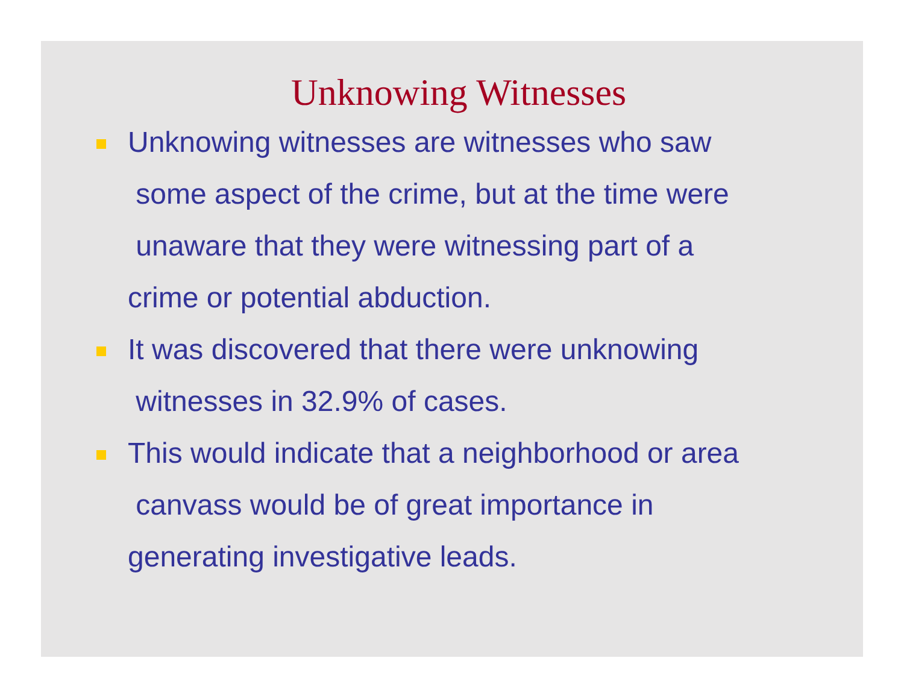Unknowing Witnesses
Unknowing witnesses are witnesses who saw
some aspect of the crime, but at the time were
unaware that they were witnessing part of a
crime or potential abduction.
It was discovered that there were unknowing
witnesses in 32.9% of cases.
This would indicate that a neighborhood or area
canvass would be of great importance in
generating investigative leads.